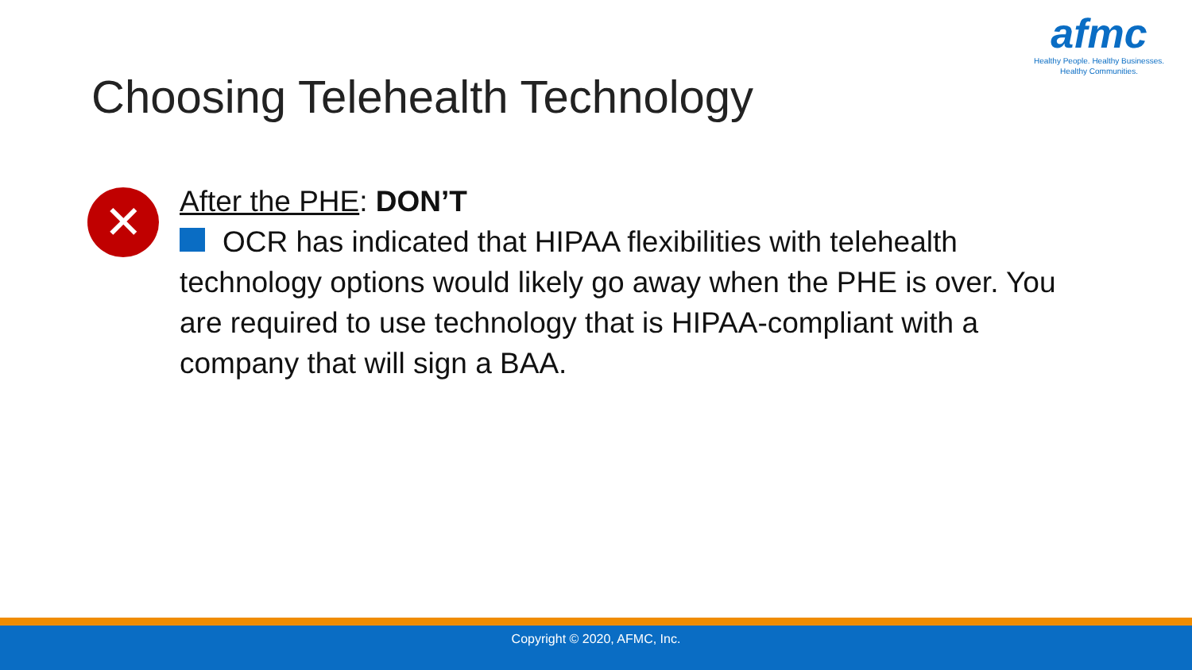afmc
Healthy People. Healthy Businesses.
Healthy Communities.
Choosing Telehealth Technology
✕
After the PHE: DON’T
OCR has indicated that HIPAA flexibilities with telehealth technology options would likely go away when the PHE is over. You are required to use technology that is HIPAA-compliant with a company that will sign a BAA.
Copyright © 2020, AFMC, Inc.